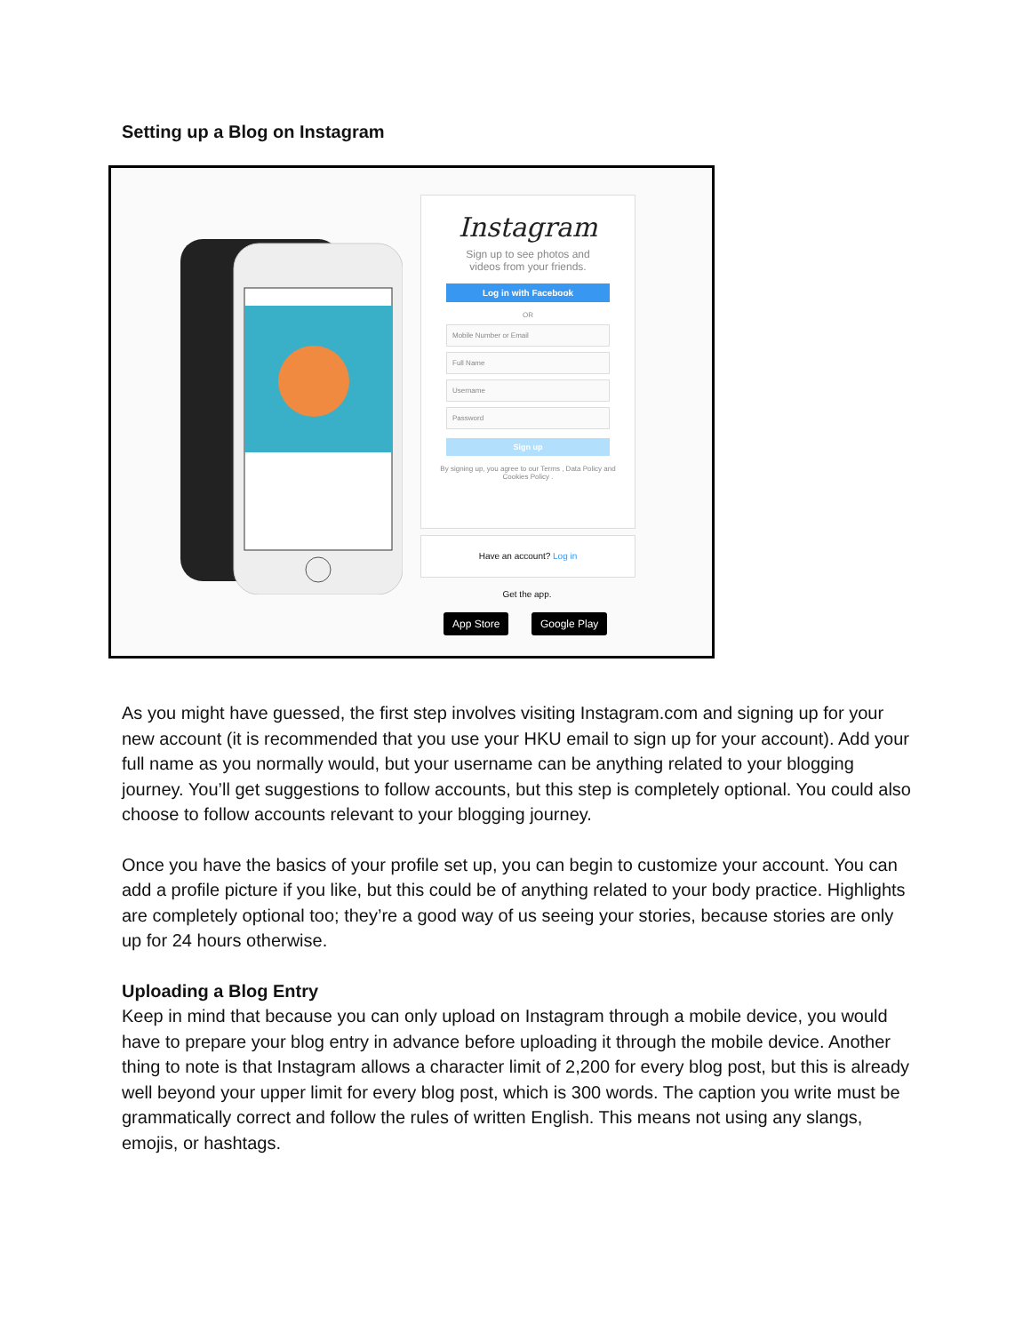Setting up a Blog on Instagram
Instagram
Sign up to see photos and
videos from your friends.
Log in with Facebook
OR
Mobile Number or Email
Full Name
Username
Password
Sign up
By signing up, you agree to our Terms , Data Policy and Cookies Policy .
Have an account? Log in
Get the app.
App Store Google Play
As you might have guessed, the first step involves visiting Instagram.com and signing up for your new account (it is recommended that you use your HKU email to sign up for your account). Add your full name as you normally would, but your username can be anything related to your blogging journey. You’ll get suggestions to follow accounts, but this step is completely optional. You could also choose to follow accounts relevant to your blogging journey.
Once you have the basics of your profile set up, you can begin to customize your account. You can add a profile picture if you like, but this could be of anything related to your body practice. Highlights are completely optional too; they’re a good way of us seeing your stories, because stories are only up for 24 hours otherwise.
Uploading a Blog Entry
Keep in mind that because you can only upload on Instagram through a mobile device, you would have to prepare your blog entry in advance before uploading it through the mobile device. Another thing to note is that Instagram allows a character limit of 2,200 for every blog post, but this is already well beyond your upper limit for every blog post, which is 300 words. The caption you write must be grammatically correct and follow the rules of written English. This means not using any slangs, emojis, or hashtags.